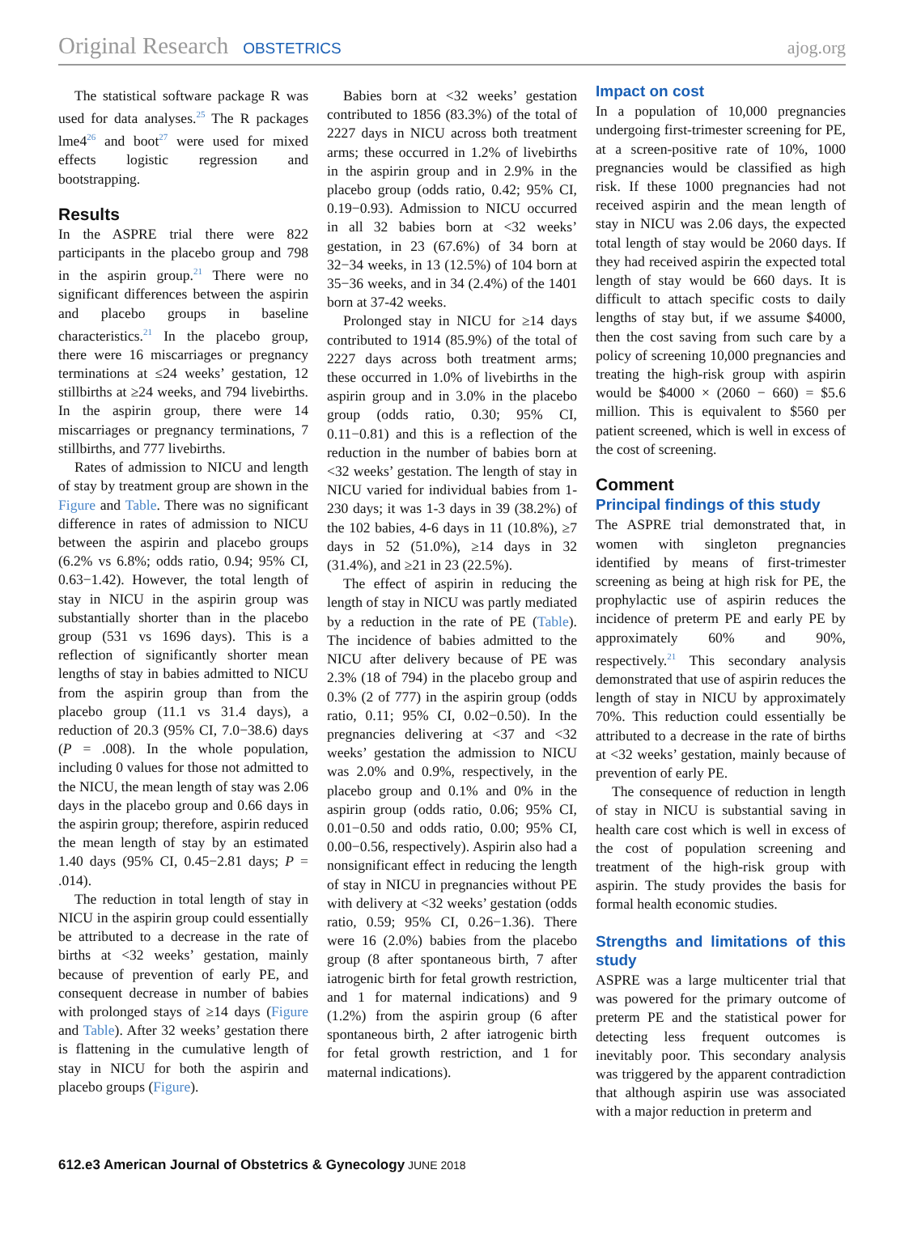Original Research OBSTETRICS ajog.org
The statistical software package R was used for data analyses.<sup>25</sup> The R packages lme4<sup>26</sup> and boot<sup>27</sup> were used for mixed effects logistic regression and bootstrapping.
Results
In the ASPRE trial there were 822 participants in the placebo group and 798 in the aspirin group.<sup>21</sup> There were no significant differences between the aspirin and placebo groups in baseline characteristics.<sup>21</sup> In the placebo group, there were 16 miscarriages or pregnancy terminations at ≤24 weeks’ gestation, 12 stillbirths at ≥24 weeks, and 794 livebirths. In the aspirin group, there were 14 miscarriages or pregnancy terminations, 7 stillbirths, and 777 livebirths.
Rates of admission to NICU and length of stay by treatment group are shown in the Figure and Table. There was no significant difference in rates of admission to NICU between the aspirin and placebo groups (6.2% vs 6.8%; odds ratio, 0.94; 95% CI, 0.63−1.42). However, the total length of stay in NICU in the aspirin group was substantially shorter than in the placebo group (531 vs 1696 days). This is a reflection of significantly shorter mean lengths of stay in babies admitted to NICU from the aspirin group than from the placebo group (11.1 vs 31.4 days), a reduction of 20.3 (95% CI, 7.0−38.6) days (P = .008). In the whole population, including 0 values for those not admitted to the NICU, the mean length of stay was 2.06 days in the placebo group and 0.66 days in the aspirin group; therefore, aspirin reduced the mean length of stay by an estimated 1.40 days (95% CI, 0.45−2.81 days; P = .014).
The reduction in total length of stay in NICU in the aspirin group could essentially be attributed to a decrease in the rate of births at <32 weeks’ gestation, mainly because of prevention of early PE, and consequent decrease in number of babies with prolonged stays of ≥14 days (Figure and Table). After 32 weeks’ gestation there is flattening in the cumulative length of stay in NICU for both the aspirin and placebo groups (Figure).
Babies born at <32 weeks’ gestation contributed to 1856 (83.3%) of the total of 2227 days in NICU across both treatment arms; these occurred in 1.2% of livebirths in the aspirin group and in 2.9% in the placebo group (odds ratio, 0.42; 95% CI, 0.19−0.93). Admission to NICU occurred in all 32 babies born at <32 weeks’ gestation, in 23 (67.6%) of 34 born at 32−34 weeks, in 13 (12.5%) of 104 born at 35−36 weeks, and in 34 (2.4%) of the 1401 born at 37-42 weeks.
Prolonged stay in NICU for ≥14 days contributed to 1914 (85.9%) of the total of 2227 days across both treatment arms; these occurred in 1.0% of livebirths in the aspirin group and in 3.0% in the placebo group (odds ratio, 0.30; 95% CI, 0.11−0.81) and this is a reflection of the reduction in the number of babies born at <32 weeks’ gestation. The length of stay in NICU varied for individual babies from 1-230 days; it was 1-3 days in 39 (38.2%) of the 102 babies, 4-6 days in 11 (10.8%), ≥7 days in 52 (51.0%), ≥14 days in 32 (31.4%), and ≥21 in 23 (22.5%).
The effect of aspirin in reducing the length of stay in NICU was partly mediated by a reduction in the rate of PE (Table). The incidence of babies admitted to the NICU after delivery because of PE was 2.3% (18 of 794) in the placebo group and 0.3% (2 of 777) in the aspirin group (odds ratio, 0.11; 95% CI, 0.02−0.50). In the pregnancies delivering at <37 and <32 weeks’ gestation the admission to NICU was 2.0% and 0.9%, respectively, in the placebo group and 0.1% and 0% in the aspirin group (odds ratio, 0.06; 95% CI, 0.01−0.50 and odds ratio, 0.00; 95% CI, 0.00−0.56, respectively). Aspirin also had a nonsignificant effect in reducing the length of stay in NICU in pregnancies without PE with delivery at <32 weeks’ gestation (odds ratio, 0.59; 95% CI, 0.26−1.36). There were 16 (2.0%) babies from the placebo group (8 after spontaneous birth, 7 after iatrogenic birth for fetal growth restriction, and 1 for maternal indications) and 9 (1.2%) from the aspirin group (6 after spontaneous birth, 2 after iatrogenic birth for fetal growth restriction, and 1 for maternal indications).
Impact on cost
In a population of 10,000 pregnancies undergoing first-trimester screening for PE, at a screen-positive rate of 10%, 1000 pregnancies would be classified as high risk. If these 1000 pregnancies had not received aspirin and the mean length of stay in NICU was 2.06 days, the expected total length of stay would be 2060 days. If they had received aspirin the expected total length of stay would be 660 days. It is difficult to attach specific costs to daily lengths of stay but, if we assume $4000, then the cost saving from such care by a policy of screening 10,000 pregnancies and treating the high-risk group with aspirin would be $4000 × (2060 − 660) = $5.6 million. This is equivalent to $560 per patient screened, which is well in excess of the cost of screening.
Comment
Principal findings of this study
The ASPRE trial demonstrated that, in women with singleton pregnancies identified by means of first-trimester screening as being at high risk for PE, the prophylactic use of aspirin reduces the incidence of preterm PE and early PE by approximately 60% and 90%, respectively.<sup>21</sup> This secondary analysis demonstrated that use of aspirin reduces the length of stay in NICU by approximately 70%. This reduction could essentially be attributed to a decrease in the rate of births at <32 weeks’ gestation, mainly because of prevention of early PE.
The consequence of reduction in length of stay in NICU is substantial saving in health care cost which is well in excess of the cost of population screening and treatment of the high-risk group with aspirin. The study provides the basis for formal health economic studies.
Strengths and limitations of this study
ASPRE was a large multicenter trial that was powered for the primary outcome of preterm PE and the statistical power for detecting less frequent outcomes is inevitably poor. This secondary analysis was triggered by the apparent contradiction that although aspirin use was associated with a major reduction in preterm and
612.e3 American Journal of Obstetrics & Gynecology JUNE 2018